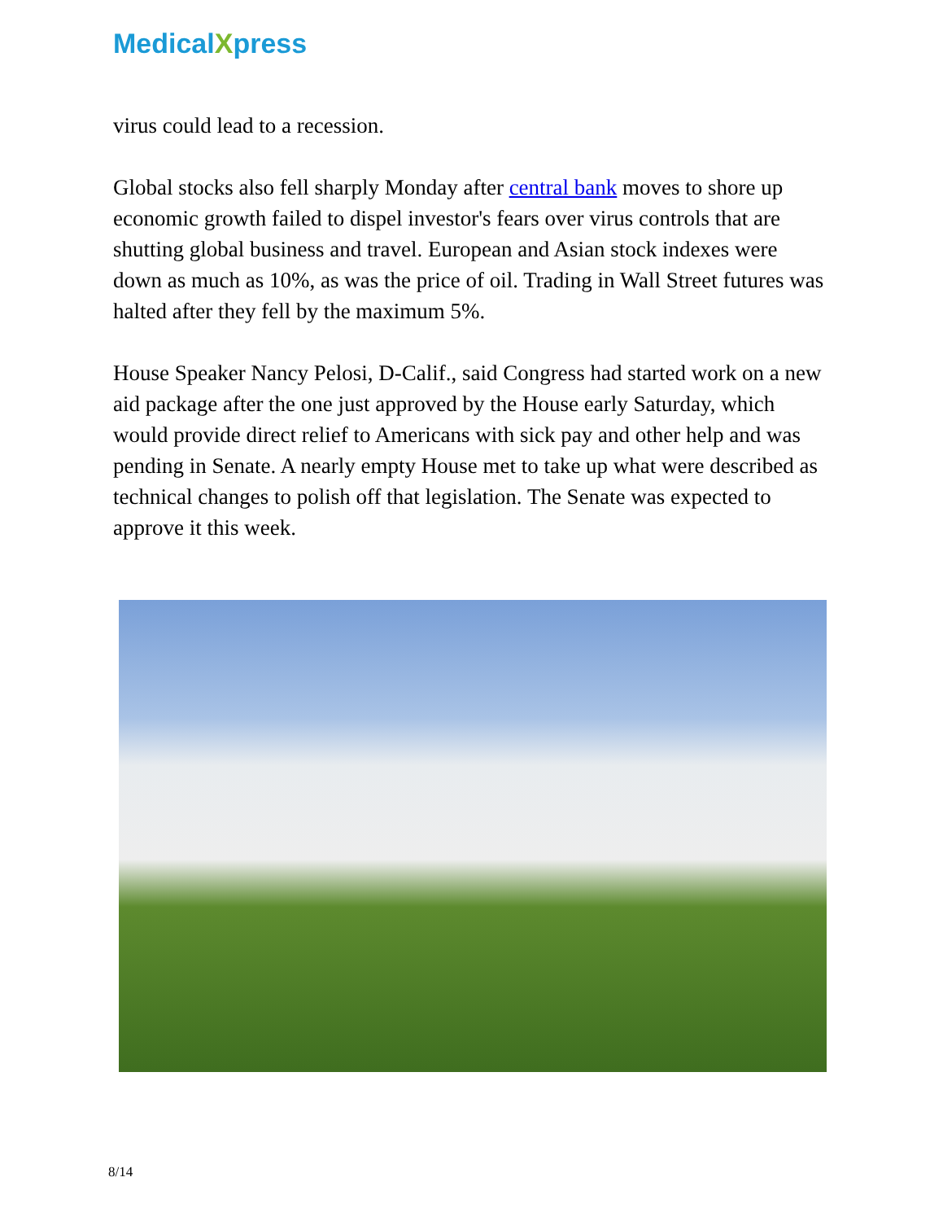MedicalXpress
virus could lead to a recession.
Global stocks also fell sharply Monday after central bank moves to shore up economic growth failed to dispel investor's fears over virus controls that are shutting global business and travel. European and Asian stock indexes were down as much as 10%, as was the price of oil. Trading in Wall Street futures was halted after they fell by the maximum 5%.
House Speaker Nancy Pelosi, D-Calif., said Congress had started work on a new aid package after the one just approved by the House early Saturday, which would provide direct relief to Americans with sick pay and other help and was pending in Senate. A nearly empty House met to take up what were described as technical changes to polish off that legislation. The Senate was expected to approve it this week.
8/14